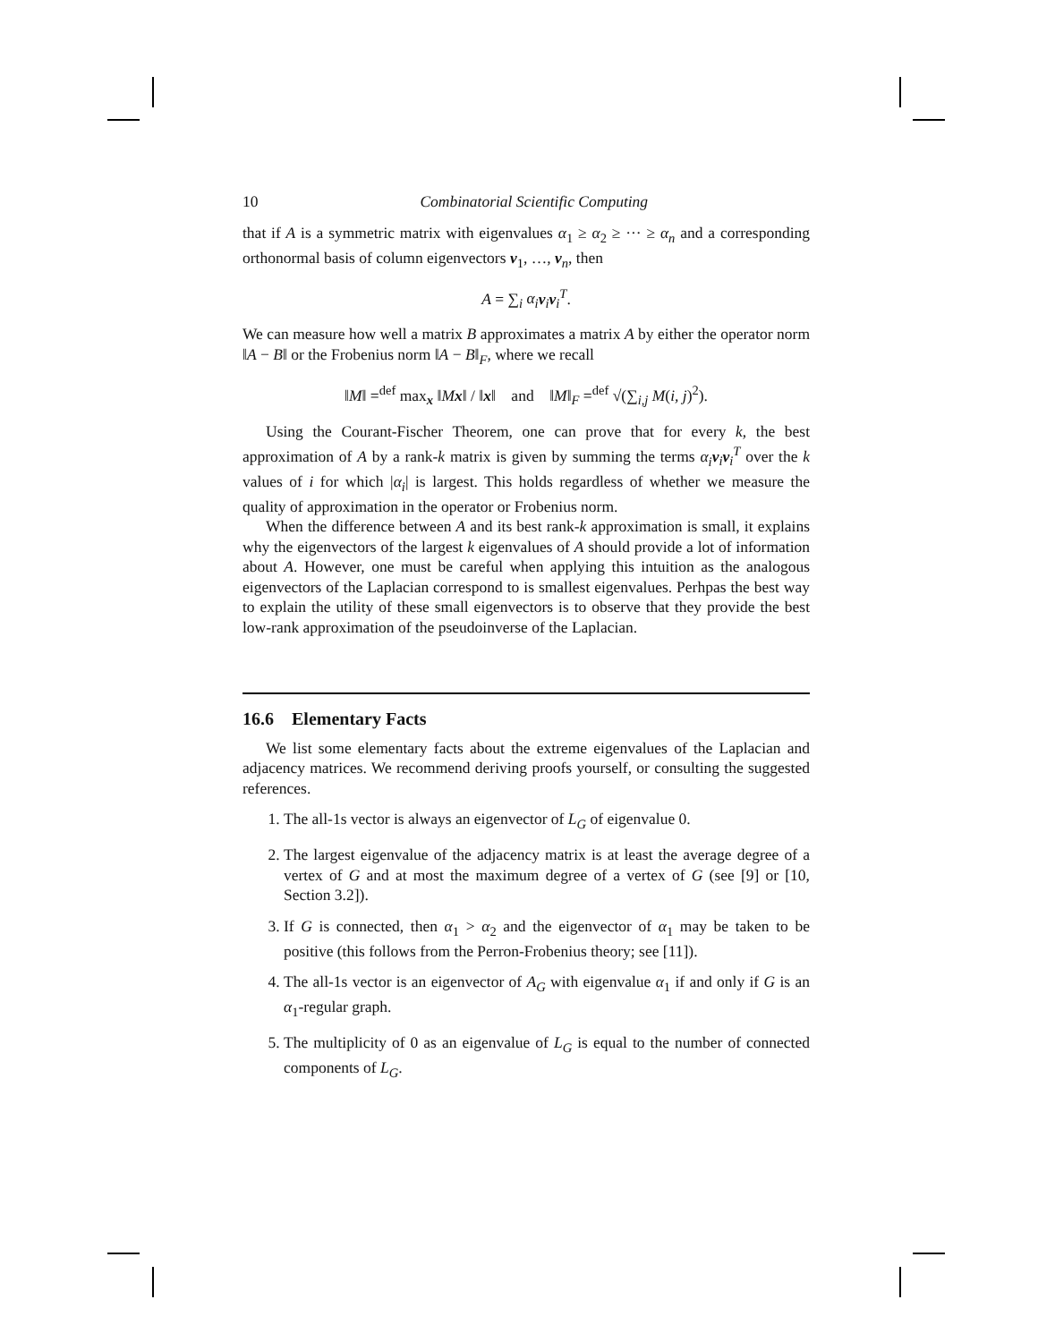10 Combinatorial Scientific Computing
that if A is a symmetric matrix with eigenvalues α<sub>1</sub> ≥ α<sub>2</sub> ≥ ··· ≥ α<sub>n</sub> and a corresponding orthonormal basis of column eigenvectors v<sub>1</sub>, …, v<sub>n</sub>, then
A = ∑<sub>i</sub> α<sub>i</sub> v<sub>i</sub>v<sub>i</sub><sup>T</sup>.
We can measure how well a matrix B approximates a matrix A by either the operator norm ‖A − B‖ or the Frobenius norm ‖A − B‖<sub>F</sub>, where we recall
‖M‖ =<sup>def</sup> max<sub>x</sub> ‖Mx‖ / ‖x‖ and ‖M‖<sub>F</sub> =<sup>def</sup> √(∑<sub>i,j</sub> M(i, j)<sup>2</sup>).
Using the Courant-Fischer Theorem, one can prove that for every k, the best approximation of A by a rank-k matrix is given by summing the terms α<sub>i</sub> v<sub>i</sub>v<sub>i</sub><sup>T</sup> over the k values of i for which |α<sub>i</sub>| is largest. This holds regardless of whether we measure the quality of approximation in the operator or Frobenius norm.
When the difference between A and its best rank-k approximation is small, it explains why the eigenvectors of the largest k eigenvalues of A should provide a lot of information about A. However, one must be careful when applying this intuition as the analogous eigenvectors of the Laplacian correspond to is smallest eigenvalues. Perhpas the best way to explain the utility of these small eigenvectors is to observe that they provide the best low-rank approximation of the pseudoinverse of the Laplacian.
16.6 Elementary Facts
We list some elementary facts about the extreme eigenvalues of the Laplacian and adjacency matrices. We recommend deriving proofs yourself, or consulting the suggested references.
1. The all-1s vector is always an eigenvector of L<sub>G</sub> of eigenvalue 0.
2. The largest eigenvalue of the adjacency matrix is at least the average degree of a vertex of G and at most the maximum degree of a vertex of G (see [9] or [10, Section 3.2]).
3. If G is connected, then α<sub>1</sub> > α<sub>2</sub> and the eigenvector of α<sub>1</sub> may be taken to be positive (this follows from the Perron-Frobenius theory; see [11]).
4. The all-1s vector is an eigenvector of A<sub>G</sub> with eigenvalue α<sub>1</sub> if and only if G is an α<sub>1</sub>-regular graph.
5. The multiplicity of 0 as an eigenvalue of L<sub>G</sub> is equal to the number of connected components of L<sub>G</sub>.